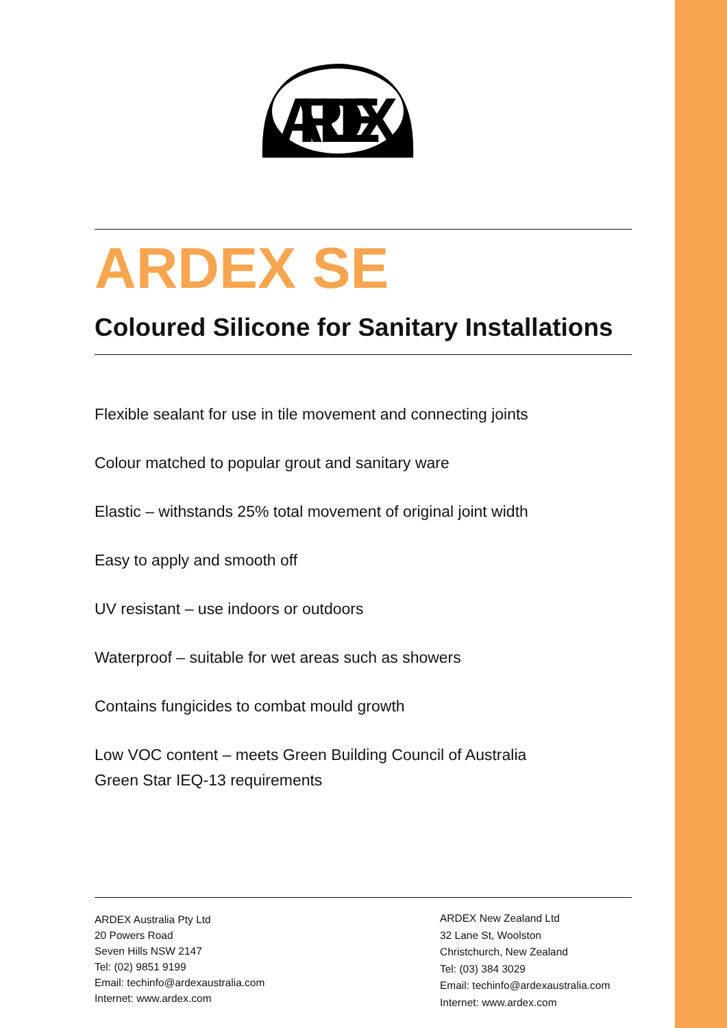ARDEX
ARDEX SE
Coloured Silicone for Sanitary Installations
Flexible sealant for use in tile movement and connecting joints
Colour matched to popular grout and sanitary ware
Elastic – withstands 25% total movement of original joint width
Easy to apply and smooth off
UV resistant – use indoors or outdoors
Waterproof – suitable for wet areas such as showers
Contains fungicides to combat mould growth
Low VOC content – meets Green Building Council of Australia
Green Star IEQ-13 requirements
ARDEX Australia Pty Ltd
20 Powers Road
Seven Hills NSW 2147
Tel: (02) 9851 9199
Email: techinfo@ardexaustralia.com
Internet: www.ardex.com
ARDEX New Zealand Ltd
32 Lane St, Woolston
Christchurch, New Zealand
Tel: (03) 384 3029
Email: techinfo@ardexaustralia.com
Internet: www.ardex.com